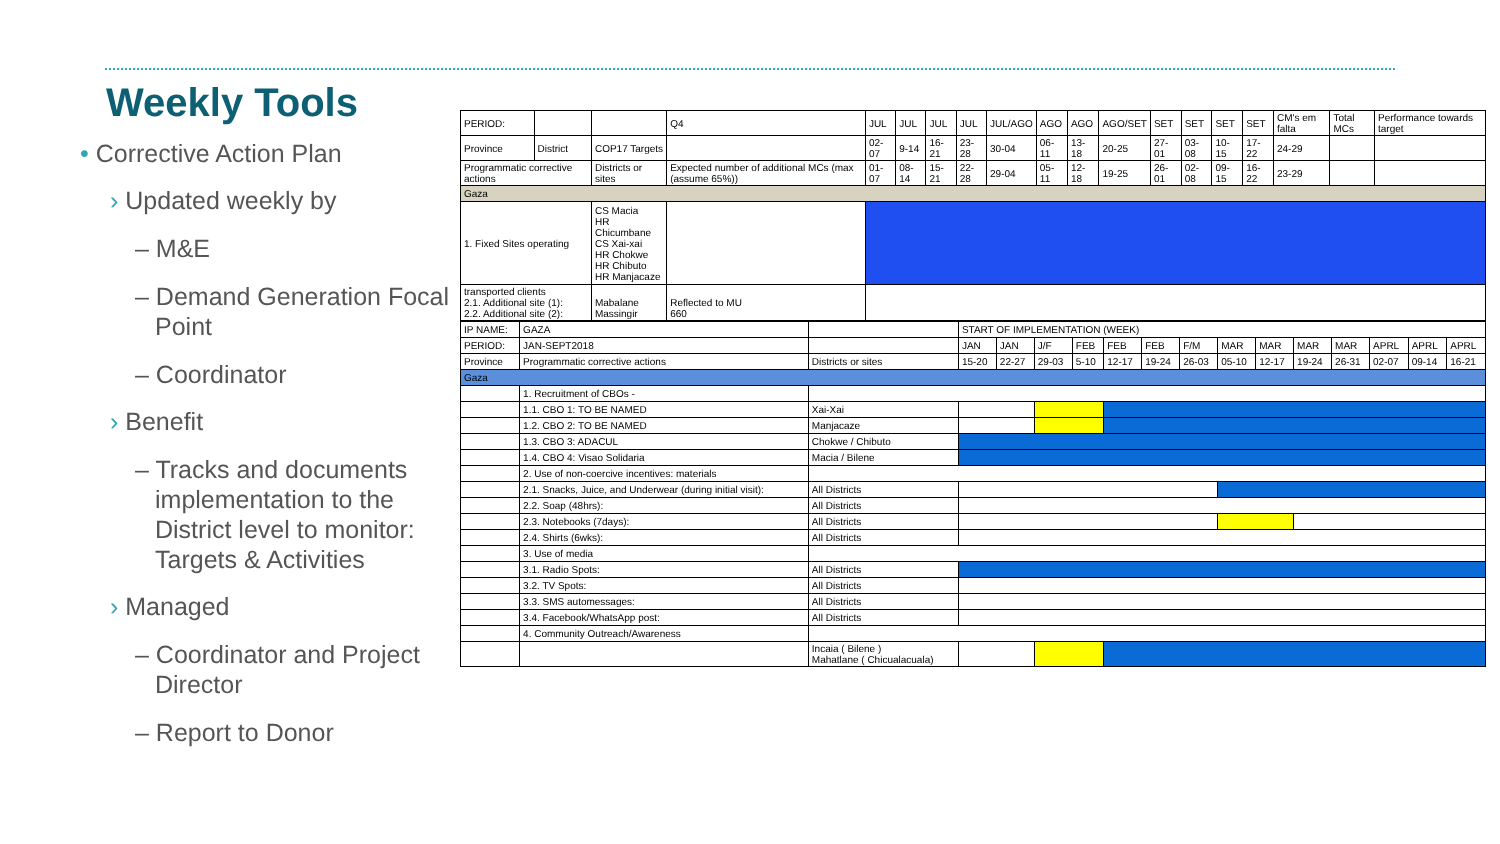Weekly Tools
• Corrective Action Plan
› Updated weekly by
– M&E
– Demand Generation Focal Point
– Coordinator
› Benefit
– Tracks and documents implementation to the District level to monitor: Targets & Activities
› Managed
– Coordinator and Project Director
– Report to Donor
| PERIOD: | | | Q4 | JUL | JUL | JUL | JUL | JUL/AGO | AGO | AGO | AGO/SET | SET | SET | SET | SET | CM's em falta | Total MCs | Performance towards target |
| Province | District | COP17 Targets | | 02-07 | 9-14 | 16-21 | 23-28 | 30-04 | 06-11 | 13-18 | 20-25 | 27-01 | 03-08 | 10-15 | 17-22 | 24-29 | | |
| Programmatic corrective actions | | Districts or sites | Expected number of additional MCs (max (assume 65%)) | 01-07 | 08-14 | 15-21 | 22-28 | 29-04 | 05-11 | 12-18 | 19-25 | 26-01 | 02-08 | 09-15 | 16-22 | 23-29 | | |
| Gaza | | | | | | | | | | | | | | | | | | |
| 1. Fixed Sites operating | | CS Macia HR Chicumbane CS Xai-xai HR Chokwe HR Chibuto HR Manjacaze | | | | | | | | | | | | | | | | |
| transported clients 2.1. Additional site (1): 2.2. Additional site (2): | | Mabalane Massingir | Reflected to MU 660 | | | | | | | | | | | | | | | |
| IP NAME: | GAZA | | START OF IMPLEMENTATION (WEEK) | | | | | | | | | | | | | |
| PERIOD: | JAN-SEPT2018 | | JAN | JAN | J/F | FEB | FEB | FEB | F/M | MAR | MAR | MAR | MAR | APRL | APRL | APRL |
| Province | Programmatic corrective actions | Districts or sites | 15-20 | 22-27 | 29-03 | 5-10 | 12-17 | 19-24 | 26-03 | 05-10 | 12-17 | 19-24 | 26-31 | 02-07 | 09-14 | 16-21 |
| Gaza | | | | | | | | | | | | | | | | |
| | 1. Recruitment of CBOs - | | | | | | | | | | | | | | | |
| | 1.1. CBO 1: TO BE NAMED | Xai-Xai | | | | | | | | | | | | | | |
| | 1.2. CBO 2: TO BE NAMED | Manjacaze | | | | | | | | | | | | | | |
| | 1.3. CBO 3: ADACUL | Chokwe / Chibuto | | | | | | | | | | | | | | |
| | 1.4. CBO 4: Visao Solidaria | Macia / Bilene | | | | | | | | | | | | | | |
| | 2. Use of non-coercive incentives: materials | | | | | | | | | | | | | | | |
| | 2.1. Snacks, Juice, and Underwear (during initial visit): | All Districts | | | | | | | | | | | | | | |
| | 2.2. Soap (48hrs): | All Districts | | | | | | | | | | | | | | |
| | 2.3. Notebooks (7days): | All Districts | | | | | | | | | | | | | | |
| | 2.4. Shirts (6wks): | All Districts | | | | | | | | | | | | | | |
| | 3. Use of media | | | | | | | | | | | | | | | |
| | 3.1. Radio Spots: | All Districts | | | | | | | | | | | | | | |
| | 3.2. TV Spots: | All Districts | | | | | | | | | | | | | | |
| | 3.3. SMS automessages: | All Districts | | | | | | | | | | | | | | |
| | 3.4. Facebook/WhatsApp post: | All Districts | | | | | | | | | | | | | | |
| | 4. Community Outreach/Awareness | | | | | | | | | | | | | | | |
| | | Incaia ( Bilene ) Mahatlane ( Chicualacuala) | | | | | | | | | | | | | | |